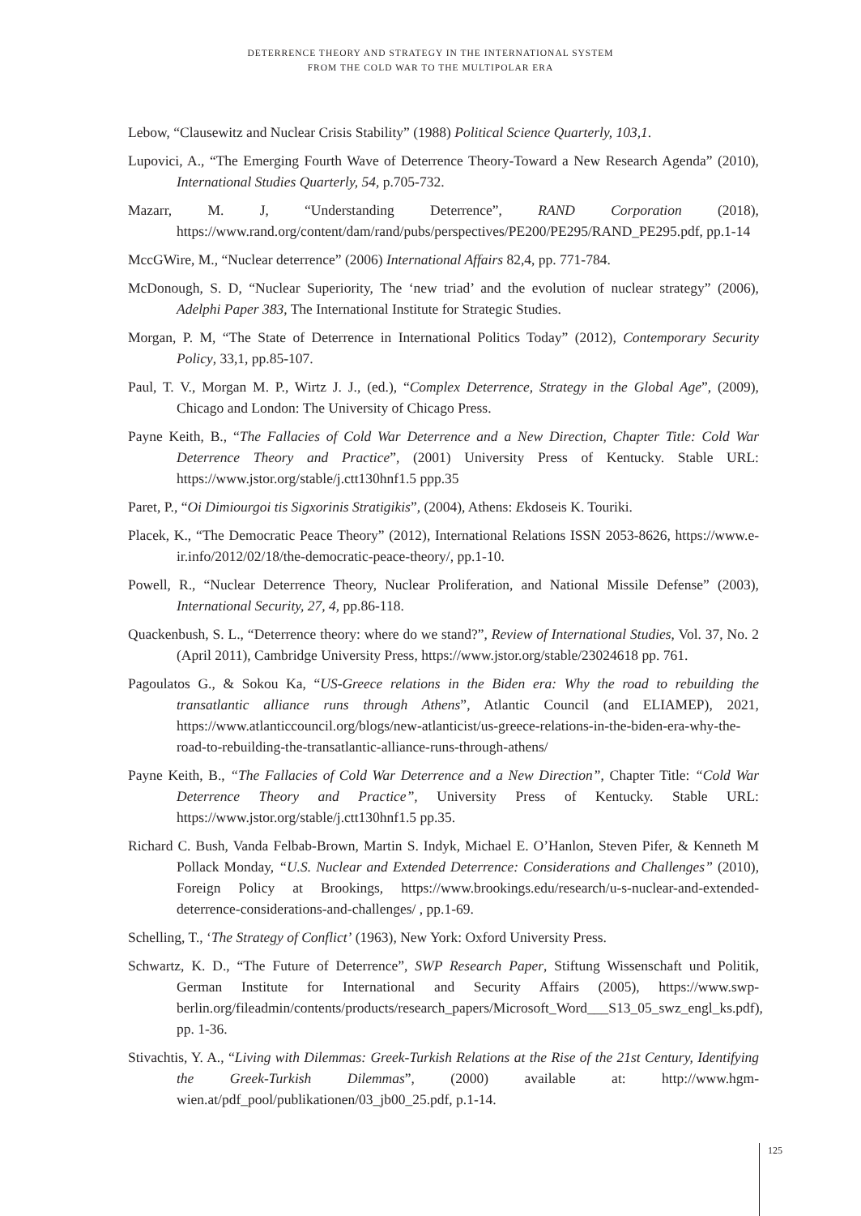DETERRENCE THEORY AND STRATEGY IN THE INTERNATIONAL SYSTEM
FROM THE COLD WAR TO THE MULTIPOLAR ERA
Lebow, “Clausewitz and Nuclear Crisis Stability” (1988) Political Science Quarterly, 103,1.
Lupovici, A., “The Emerging Fourth Wave of Deterrence Theory-Toward a New Research Agenda” (2010), International Studies Quarterly, 54, p.705-732.
Mazarr, M. J, “Understanding Deterrence”, RAND Corporation (2018), https://www.rand.org/content/dam/rand/pubs/perspectives/PE200/PE295/RAND_PE295.pdf, pp.1-14
MccGWire, M., “Nuclear deterrence” (2006) International Affairs 82,4, pp. 771-784.
McDonough, S. D, “Nuclear Superiority, The ‘new triad’ and the evolution of nuclear strategy” (2006), Adelphi Paper 383, The International Institute for Strategic Studies.
Morgan, P. M, “The State of Deterrence in International Politics Today” (2012), Contemporary Security Policy, 33,1, pp.85-107.
Paul, T. V., Morgan M. P., Wirtz J. J., (ed.), “Complex Deterrence, Strategy in the Global Age”, (2009), Chicago and London: The University of Chicago Press.
Payne Keith, B., “The Fallacies of Cold War Deterrence and a New Direction, Chapter Title: Cold War Deterrence Theory and Practice”, (2001) University Press of Kentucky. Stable URL: https://www.jstor.org/stable/j.ctt130hnf1.5 ppp.35
Paret, P., “Oi Dimiourgoi tis Sigxorinis Stratigikis”, (2004), Athens: Ekdoseis K. Touriki.
Placek, K., “The Democratic Peace Theory” (2012), International Relations ISSN 2053-8626, https://www.e-ir.info/2012/02/18/the-democratic-peace-theory/, pp.1-10.
Powell, R., “Nuclear Deterrence Theory, Nuclear Proliferation, and National Missile Defense” (2003), International Security, 27, 4, pp.86-118.
Quackenbush, S. L., “Deterrence theory: where do we stand?”, Review of International Studies, Vol. 37, No. 2 (April 2011), Cambridge University Press, https://www.jstor.org/stable/23024618 pp. 761.
Pagoulatos G., & Sokou Ka, “US-Greece relations in the Biden era: Why the road to rebuilding the transatlantic alliance runs through Athens”, Atlantic Council (and ELIAMEP), 2021, https://www.atlanticcouncil.org/blogs/new-atlanticist/us-greece-relations-in-the-biden-era-why-the-road-to-rebuilding-the-transatlantic-alliance-runs-through-athens/
Payne Keith, B., “The Fallacies of Cold War Deterrence and a New Direction”, Chapter Title: “Cold War Deterrence Theory and Practice”, University Press of Kentucky. Stable URL: https://www.jstor.org/stable/j.ctt130hnf1.5 pp.35.
Richard C. Bush, Vanda Felbab-Brown, Martin S. Indyk, Michael E. O’Hanlon, Steven Pifer, & Kenneth M Pollack Monday, “U.S. Nuclear and Extended Deterrence: Considerations and Challenges” (2010), Foreign Policy at Brookings, https://www.brookings.edu/research/u-s-nuclear-and-extended-deterrence-considerations-and-challenges/ , pp.1-69.
Schelling, T., ‘The Strategy of Conflict’ (1963), New York: Oxford University Press.
Schwartz, K. D., “The Future of Deterrence”, SWP Research Paper, Stiftung Wissenschaft und Politik, German Institute for International and Security Affairs (2005), https://www.swp-berlin.org/fileadmin/contents/products/research_papers/Microsoft_Word___S13_05_swz_engl_ks.pdf), pp. 1-36.
Stivachtis, Y. A., “Living with Dilemmas: Greek-Turkish Relations at the Rise of the 21st Century, Identifying the Greek-Turkish Dilemmas”, (2000) available at: http://www.hgm-wien.at/pdf_pool/publikationen/03_jb00_25.pdf, p.1-14.
125